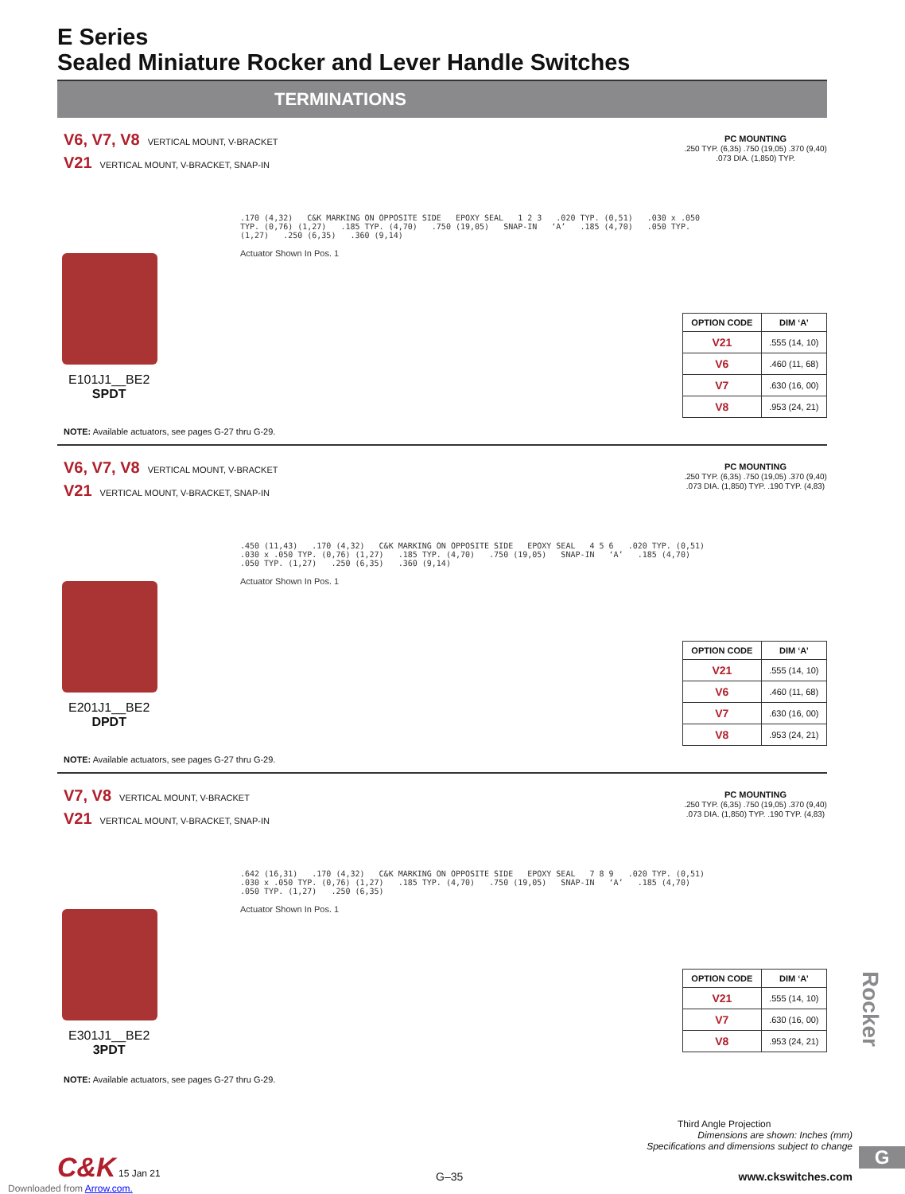E Series
Sealed Miniature Rocker and Lever Handle Switches
TERMINATIONS
V6, V7, V8 VERTICAL MOUNT, V-BRACKET
V21 VERTICAL MOUNT, V-BRACKET, SNAP-IN
E101J1__BE2
SPDT
.170 (4,32) C&K MARKING ON OPPOSITE SIDE EPOXY SEAL 1 2 3 .020 TYP. (0,51) .030 x .050 TYP. (0,76) (1,27) .185 TYP. (4,70) .750 (19,05) SNAP-IN ‘A’ .185 (4,70) .050 TYP. (1,27) .250 (6,35) .360 (9,14)
Actuator Shown In Pos. 1
PC MOUNTING
.250 TYP. (6,35) .750 (19,05) .370 (9,40) .073 DIA. (1,850) TYP.
| OPTION CODE | DIM ‘A’ |
| --- | --- |
| V21 | .555 (14, 10) |
| V6 | .460 (11, 68) |
| V7 | .630 (16, 00) |
| V8 | .953 (24, 21) |
NOTE: Available actuators, see pages G-27 thru G-29.
V6, V7, V8 VERTICAL MOUNT, V-BRACKET
V21 VERTICAL MOUNT, V-BRACKET, SNAP-IN
E201J1__BE2
DPDT
.450 (11,43) .170 (4,32) C&K MARKING ON OPPOSITE SIDE EPOXY SEAL 4 5 6 .020 TYP. (0,51) .030 x .050 TYP. (0,76) (1,27) .185 TYP. (4,70) .750 (19,05) SNAP-IN ‘A’ .185 (4,70) .050 TYP. (1,27) .250 (6,35) .360 (9,14)
Actuator Shown In Pos. 1
PC MOUNTING
.250 TYP. (6,35) .750 (19,05) .370 (9,40) .073 DIA. (1,850) TYP. .190 TYP. (4,83)
| OPTION CODE | DIM ‘A’ |
| --- | --- |
| V21 | .555 (14, 10) |
| V6 | .460 (11, 68) |
| V7 | .630 (16, 00) |
| V8 | .953 (24, 21) |
NOTE: Available actuators, see pages G-27 thru G-29.
V7, V8 VERTICAL MOUNT, V-BRACKET
V21 VERTICAL MOUNT, V-BRACKET, SNAP-IN
E301J1__BE2
3PDT
.642 (16,31) .170 (4,32) C&K MARKING ON OPPOSITE SIDE EPOXY SEAL 7 8 9 .020 TYP. (0,51) .030 x .050 TYP. (0,76) (1,27) .185 TYP. (4,70) .750 (19,05) SNAP-IN ‘A’ .185 (4,70) .050 TYP. (1,27) .250 (6,35)
Actuator Shown In Pos. 1
PC MOUNTING
.250 TYP. (6,35) .750 (19,05) .370 (9,40) .073 DIA. (1,850) TYP. .190 TYP. (4,83)
| OPTION CODE | DIM ‘A’ |
| --- | --- |
| V21 | .555 (14, 10) |
| V7 | .630 (16, 00) |
| V8 | .953 (24, 21) |
NOTE: Available actuators, see pages G-27 thru G-29.
Rocker
Third Angle Projection
Dimensions are shown: Inches (mm)
Specifications and dimensions subject to change
C&K 15 Jan 21 G–35 www.ckswitches.com
Downloaded from Arrow.com.
G